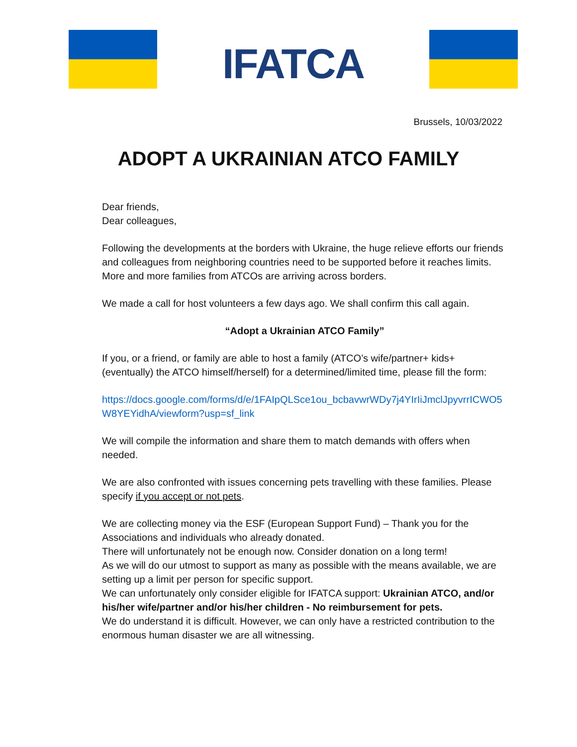IFATCA
Brussels, 10/03/2022
ADOPT A UKRAINIAN ATCO FAMILY
Dear friends,
Dear colleagues,
Following the developments at the borders with Ukraine, the huge relieve efforts our friends and colleagues from neighboring countries need to be supported before it reaches limits.
More and more families from ATCOs are arriving across borders.
We made a call for host volunteers a few days ago. We shall confirm this call again.
“Adopt a Ukrainian ATCO Family”
If you, or a friend, or family are able to host a family (ATCO’s wife/partner+ kids+ (eventually) the ATCO himself/herself) for a determined/limited time, please fill the form:
https://docs.google.com/forms/d/e/1FAIpQLSce1ou_bcbavwrWDy7j4YIrIiJmclJpyvrrICWO5W8YEYidhA/viewform?usp=sf_link
We will compile the information and share them to match demands with offers when needed.
We are also confronted with issues concerning pets travelling with these families. Please specify if you accept or not pets.
We are collecting money via the ESF (European Support Fund) – Thank you for the Associations and individuals who already donated.
There will unfortunately not be enough now. Consider donation on a long term!
As we will do our utmost to support as many as possible with the means available, we are setting up a limit per person for specific support.
We can unfortunately only consider eligible for IFATCA support: Ukrainian ATCO, and/or his/her wife/partner and/or his/her children - No reimbursement for pets.
We do understand it is difficult. However, we can only have a restricted contribution to the enormous human disaster we are all witnessing.